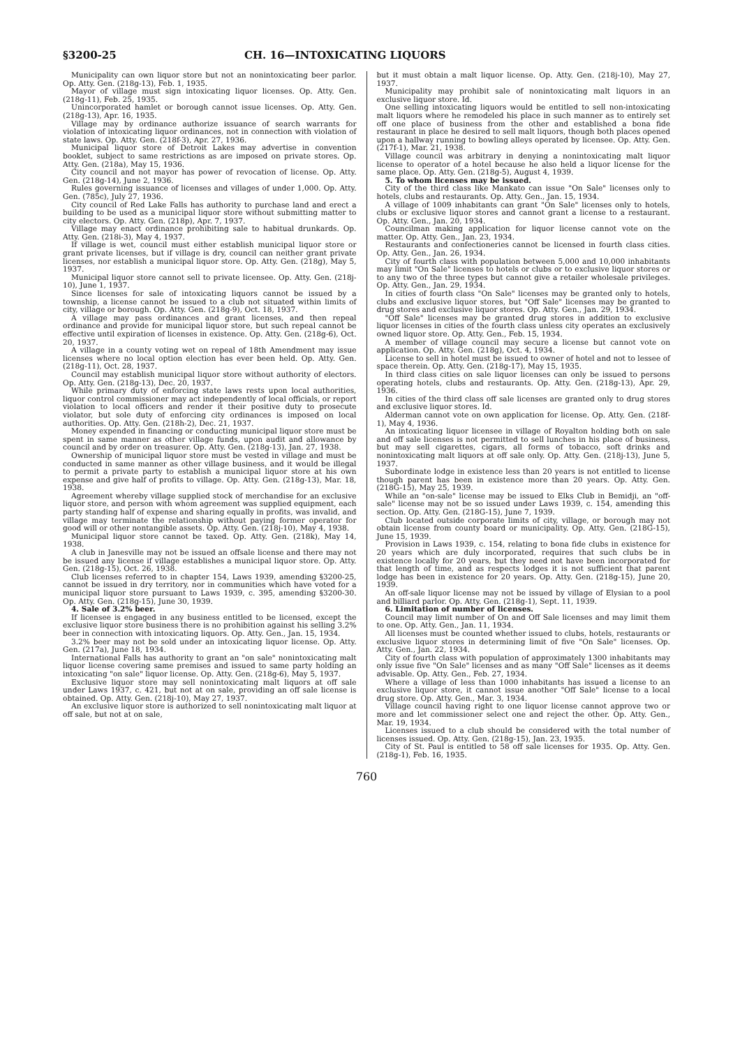§3200-25 CH. 16—INTOXICATING LIQUORS
Municipality can own liquor store but not an nonintoxicating beer parlor. Op. Atty. Gen. (218g-13), Feb. 1, 1935.
Mayor of village must sign intoxicating liquor licenses. Op. Atty. Gen. (218g-11), Feb. 25, 1935.
Unincorporated hamlet or borough cannot issue licenses. Op. Atty. Gen. (218g-13), Apr. 16, 1935.
Village may by ordinance authorize issuance of search warrants for violation of intoxicating liquor ordinances, not in connection with violation of state laws. Op. Atty. Gen. (218f-3), Apr. 27, 1936.
Municipal liquor store of Detroit Lakes may advertise in convention booklet, subject to same restrictions as are imposed on private stores. Op. Atty. Gen. (218a), May 15, 1936.
City council and not mayor has power of revocation of license. Op. Atty. Gen. (218g-14), June 2, 1936.
Rules governing issuance of licenses and villages of under 1,000. Op. Atty. Gen. (785c), July 27, 1936.
City council of Red Lake Falls has authority to purchase land and erect a building to be used as a municipal liquor store without submitting matter to city electors. Op. Atty. Gen. (218p), Apr. 7, 1937.
Village may enact ordinance prohibiting sale to habitual drunkards. Op. Atty. Gen. (218i-3), May 4, 1937.
If village is wet, council must either establish municipal liquor store or grant private licenses, but if village is dry, council can neither grant private licenses, nor establish a municipal liquor store. Op. Atty. Gen. (218g), May 5, 1937.
Municipal liquor store cannot sell to private licensee. Op. Atty. Gen. (218j-10), June 1, 1937.
Since licenses for sale of intoxicating liquors cannot be issued by a township, a license cannot be issued to a club not situated within limits of city, village or borough. Op. Atty. Gen. (218g-9), Oct. 18, 1937.
A village may pass ordinances and grant licenses, and then repeal ordinance and provide for municipal liquor store, but such repeal cannot be effective until expiration of licenses in existence. Op. Atty. Gen. (218g-6), Oct. 20, 1937.
A village in a county voting wet on repeal of 18th Amendment may issue licenses where no local option election has ever been held. Op. Atty. Gen. (218g-11), Oct. 28, 1937.
Council may establish municipal liquor store without authority of electors. Op. Atty. Gen. (218g-13), Dec. 20, 1937.
While primary duty of enforcing state laws rests upon local authorities, liquor control commissioner may act independently of local officials, or report violation to local officers and render it their positive duty to prosecute violator, but sole duty of enforcing city ordinances is imposed on local authorities. Op. Atty. Gen. (218h-2), Dec. 21, 1937.
Money expended in financing or conducting municipal liquor store must be spent in same manner as other village funds, upon audit and allowance by council and by order on treasurer. Op. Atty. Gen. (218g-13), Jan. 27, 1938.
Ownership of municipal liquor store must be vested in village and must be conducted in same manner as other village business, and it would be illegal to permit a private party to establish a municipal liquor store at his own expense and give half of profits to village. Op. Atty. Gen. (218g-13), Mar. 18, 1938.
Agreement whereby village supplied stock of merchandise for an exclusive liquor store, and person with whom agreement was supplied equipment, each party standing half of expense and sharing equally in profits, was invalid, and village may terminate the relationship without paying former operator for good will or other nontangible assets. Op. Atty. Gen. (218j-10), May 4, 1938.
Municipal liquor store cannot be taxed. Op. Atty. Gen. (218k), May 14, 1938.
A club in Janesville may not be issued an offsale license and there may not be issued any license if village establishes a municipal liquor store. Op. Atty. Gen. (218g-15), Oct. 26, 1938.
Club licenses referred to in chapter 154, Laws 1939, amending §3200-25, cannot be issued in dry territory, nor in communities which have voted for a municipal liquor store pursuant to Laws 1939, c. 395, amending §3200-30. Op. Atty. Gen. (218g-15), June 30, 1939.
4. Sale of 3.2% beer.
If licensee is engaged in any business entitled to be licensed, except the exclusive liquor store business there is no prohibition against his selling 3.2% beer in connection with intoxicating liquors. Op. Atty. Gen., Jan. 15, 1934.
3.2% beer may not be sold under an intoxicating liquor license. Op. Atty. Gen. (217a), June 18, 1934.
International Falls has authority to grant an "on sale" nonintoxicating malt liquor license covering same premises and issued to same party holding an intoxicating "on sale" liquor license. Op. Atty. Gen. (218g-6), May 5, 1937.
Exclusive liquor store may sell nonintoxicating malt liquors at off sale under Laws 1937, c. 421, but not at on sale, providing an off sale license is obtained. Op. Atty. Gen. (218j-10), May 27, 1937.
An exclusive liquor store is authorized to sell nonintoxicating malt liquor at off sale, but not at on sale,
but it must obtain a malt liquor license. Op. Atty. Gen. (218j-10), May 27, 1937.
Municipality may prohibit sale of nonintoxicating malt liquors in an exclusive liquor store. Id.
One selling intoxicating liquors would be entitled to sell non-intoxicating malt liquors where he remodeled his place in such manner as to entirely set off one place of business from the other and established a bona fide restaurant in place he desired to sell malt liquors, though both places opened upon a hallway running to bowling alleys operated by licensee. Op. Atty. Gen. (217f-1), Mar. 21, 1938.
Village council was arbitrary in denying a nonintoxicating malt liquor license to operator of a hotel because he also held a liquor license for the same place. Op. Atty. Gen. (218g-5), August 4, 1939.
5. To whom licenses may be issued.
City of the third class like Mankato can issue "On Sale" licenses only to hotels, clubs and restaurants. Op. Atty. Gen., Jan. 15, 1934.
A village of 1009 inhabitants can grant "On Sale" licenses only to hotels, clubs or exclusive liquor stores and cannot grant a license to a restaurant. Op. Atty. Gen., Jan. 20, 1934.
Councilman making application for liquor license cannot vote on the matter. Op. Atty. Gen., Jan. 23, 1934.
Restaurants and confectioneries cannot be licensed in fourth class cities. Op. Atty. Gen., Jan. 26, 1934.
City of fourth class with population between 5,000 and 10,000 inhabitants may limit "On Sale" licenses to hotels or clubs or to exclusive liquor stores or to any two of the three types but cannot give a retailer wholesale privileges. Op. Atty. Gen., Jan. 29, 1934.
In cities of fourth class "On Sale" licenses may be granted only to hotels, clubs and exclusive liquor stores, but "Off Sale" licenses may be granted to drug stores and exclusive liquor stores. Op. Atty. Gen., Jan. 29, 1934.
"Off Sale" licenses may be granted drug stores in addition to exclusive liquor licenses in cities of the fourth class unless city operates an exclusively owned liquor store. Op. Atty. Gen., Feb. 15, 1934.
A member of village council may secure a license but cannot vote on application. Op. Atty. Gen. (218g), Oct. 4, 1934.
License to sell in hotel must be issued to owner of hotel and not to lessee of space therein. Op. Atty. Gen. (218g-17), May 15, 1935.
In third class cities on sale liquor licenses can only be issued to persons operating hotels, clubs and restaurants. Op. Atty. Gen. (218g-13), Apr. 29, 1936.
In cities of the third class off sale licenses are granted only to drug stores and exclusive liquor stores. Id.
Alderman cannot vote on own application for license. Op. Atty. Gen. (218f-1), May 4, 1936.
An intoxicating liquor licensee in village of Royalton holding both on sale and off sale licenses is not permitted to sell lunches in his place of business, but may sell cigarettes, cigars, all forms of tobacco, soft drinks and nonintoxicating malt liquors at off sale only. Op. Atty. Gen. (218j-13), June 5, 1937.
Subordinate lodge in existence less than 20 years is not entitled to license though parent has been in existence more than 20 years. Op. Atty. Gen. (218G-15), May 25, 1939.
While an "on-sale" license may be issued to Elks Club in Bemidji, an "off-sale" license may not be so issued under Laws 1939, c. 154, amending this section. Op. Atty. Gen. (218G-15), June 7, 1939.
Club located outside corporate limits of city, village, or borough may not obtain license from county board or municipality. Op. Atty. Gen. (218G-15), June 15, 1939.
Provision in Laws 1939, c. 154, relating to bona fide clubs in existence for 20 years which are duly incorporated, requires that such clubs be in existence locally for 20 years, but they need not have been incorporated for that length of time, and as respects lodges it is not sufficient that parent lodge has been in existence for 20 years. Op. Atty. Gen. (218g-15), June 20, 1939.
An off-sale liquor license may not be issued by village of Elysian to a pool and billiard parlor. Op. Atty. Gen. (218g-1), Sept. 11, 1939.
6. Limitation of number of licenses.
Council may limit number of On and Off Sale licenses and may limit them to one. Op. Atty. Gen., Jan. 11, 1934.
All licenses must be counted whether issued to clubs, hotels, restaurants or exclusive liquor stores in determining limit of five "On Sale" licenses. Op. Atty. Gen., Jan. 22, 1934.
City of fourth class with population of approximately 1300 inhabitants may only issue five "On Sale" licenses and as many "Off Sale" licenses as it deems advisable. Op. Atty. Gen., Feb. 27, 1934.
Where a village of less than 1000 inhabitants has issued a license to an exclusive liquor store, it cannot issue another "Off Sale" license to a local drug store. Op. Atty. Gen., Mar. 3, 1934.
Village council having right to one liquor license cannot approve two or more and let commissioner select one and reject the other. Op. Atty. Gen., Mar. 19, 1934.
Licenses issued to a club should be considered with the total number of licenses issued. Op. Atty. Gen. (218g-15), Jan. 23, 1935.
City of St. Paul is entitled to 58 off sale licenses for 1935. Op. Atty. Gen. (218g-1), Feb. 16, 1935.
760